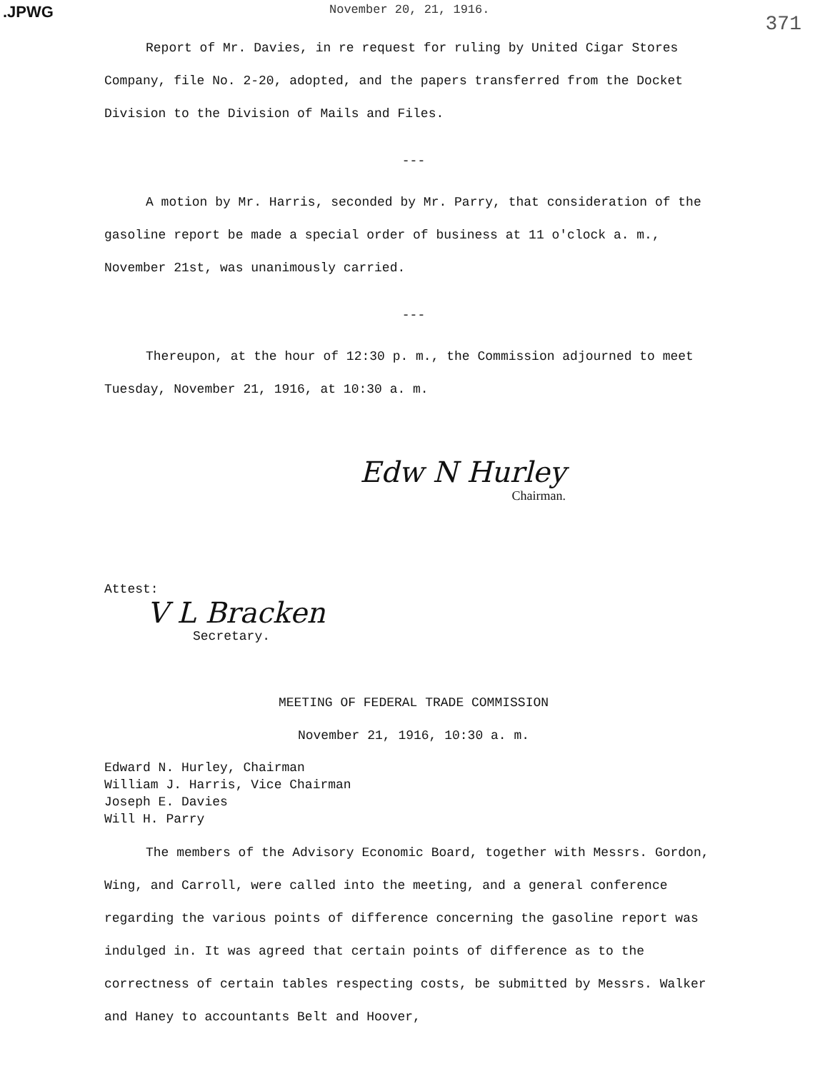.JPWG November 20, 21, 1916. 371
Report of Mr. Davies, in re request for ruling by United Cigar Stores Company, file No. 2-20, adopted, and the papers transferred from the Docket Division to the Division of Mails and Files.
---
A motion by Mr. Harris, seconded by Mr. Parry, that consideration of the gasoline report be made a special order of business at 11 o'clock a. m., November 21st, was unanimously carried.
---
Thereupon, at the hour of 12:30 p. m., the Commission adjourned to meet Tuesday, November 21, 1916, at 10:30 a. m.
Edw N Hurley
Chairman.
Attest:
V L Bracken
Secretary.
MEETING OF FEDERAL TRADE COMMISSION
November 21, 1916, 10:30 a. m.
Edward N. Hurley, Chairman
William J. Harris, Vice Chairman
Joseph E. Davies
Will H. Parry
The members of the Advisory Economic Board, together with Messrs. Gordon, Wing, and Carroll, were called into the meeting, and a general conference regarding the various points of difference concerning the gasoline report was indulged in. It was agreed that certain points of difference as to the correctness of certain tables respecting costs, be submitted by Messrs. Walker and Haney to accountants Belt and Hoover,